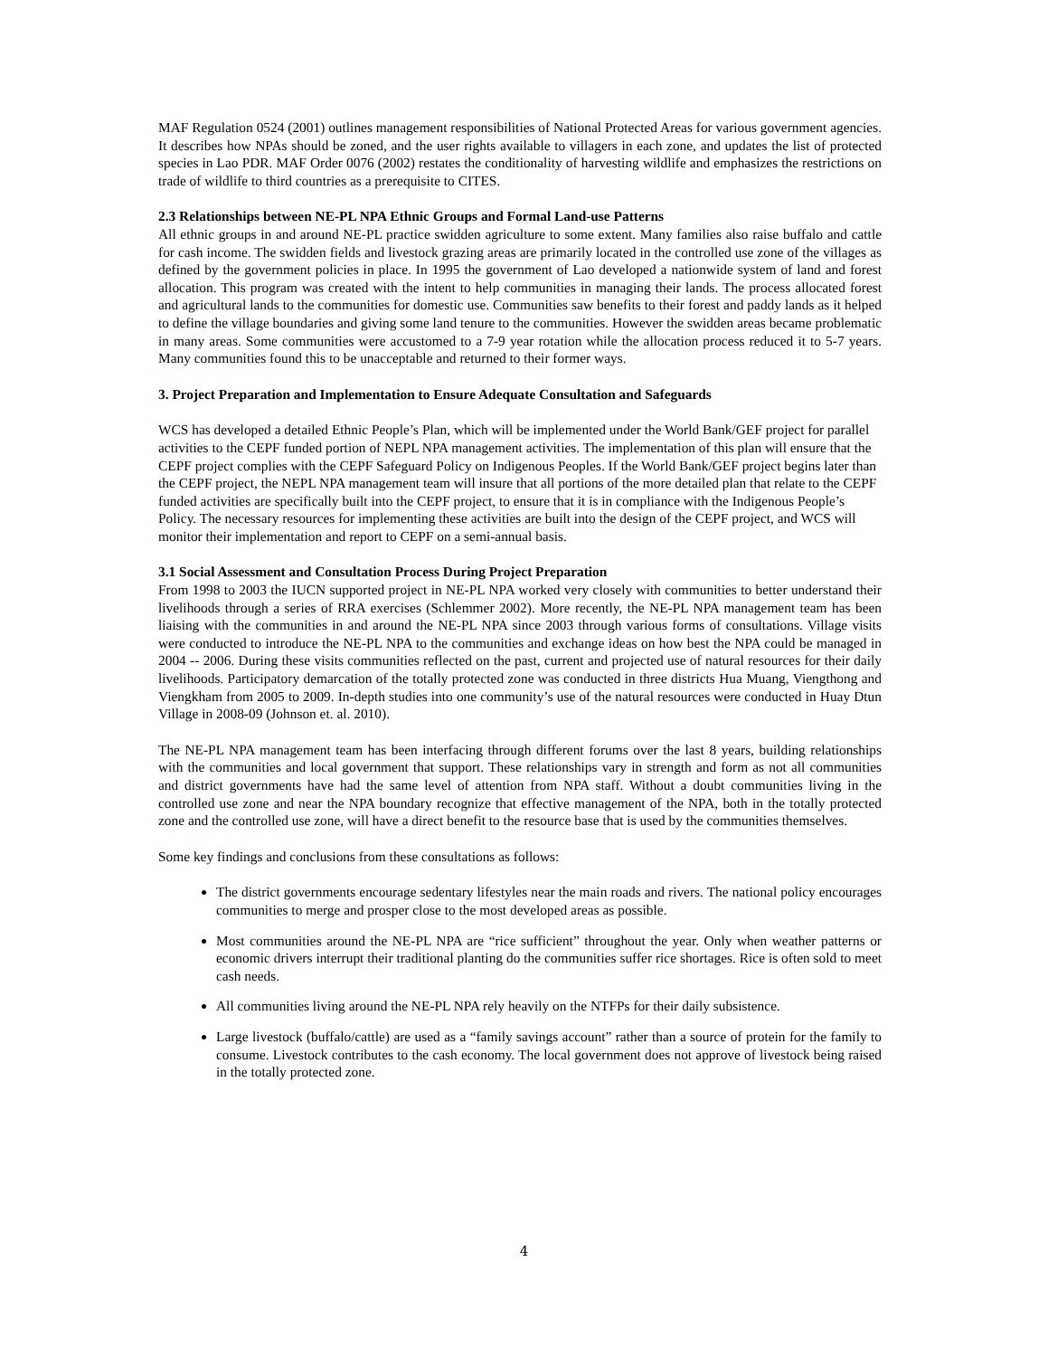MAF Regulation 0524 (2001) outlines management responsibilities of National Protected Areas for various government agencies. It describes how NPAs should be zoned, and the user rights available to villagers in each zone, and updates the list of protected species in Lao PDR. MAF Order 0076 (2002) restates the conditionality of harvesting wildlife and emphasizes the restrictions on trade of wildlife to third countries as a prerequisite to CITES.
2.3 Relationships between NE-PL NPA Ethnic Groups and Formal Land-use Patterns
All ethnic groups in and around NE-PL practice swidden agriculture to some extent. Many families also raise buffalo and cattle for cash income. The swidden fields and livestock grazing areas are primarily located in the controlled use zone of the villages as defined by the government policies in place. In 1995 the government of Lao developed a nationwide system of land and forest allocation. This program was created with the intent to help communities in managing their lands. The process allocated forest and agricultural lands to the communities for domestic use. Communities saw benefits to their forest and paddy lands as it helped to define the village boundaries and giving some land tenure to the communities. However the swidden areas became problematic in many areas. Some communities were accustomed to a 7-9 year rotation while the allocation process reduced it to 5-7 years. Many communities found this to be unacceptable and returned to their former ways.
3. Project Preparation and Implementation to Ensure Adequate Consultation and Safeguards
WCS has developed a detailed Ethnic People’s Plan, which will be implemented under the World Bank/GEF project for parallel activities to the CEPF funded portion of NEPL NPA management activities. The implementation of this plan will ensure that the CEPF project complies with the CEPF Safeguard Policy on Indigenous Peoples. If the World Bank/GEF project begins later than the CEPF project, the NEPL NPA management team will insure that all portions of the more detailed plan that relate to the CEPF funded activities are specifically built into the CEPF project, to ensure that it is in compliance with the Indigenous People’s Policy. The necessary resources for implementing these activities are built into the design of the CEPF project, and WCS will monitor their implementation and report to CEPF on a semi-annual basis.
3.1 Social Assessment and Consultation Process During Project Preparation
From 1998 to 2003 the IUCN supported project in NE-PL NPA worked very closely with communities to better understand their livelihoods through a series of RRA exercises (Schlemmer 2002). More recently, the NE-PL NPA management team has been liaising with the communities in and around the NE-PL NPA since 2003 through various forms of consultations. Village visits were conducted to introduce the NE-PL NPA to the communities and exchange ideas on how best the NPA could be managed in 2004 -- 2006. During these visits communities reflected on the past, current and projected use of natural resources for their daily livelihoods. Participatory demarcation of the totally protected zone was conducted in three districts Hua Muang, Viengthong and Viengkham from 2005 to 2009. In-depth studies into one community’s use of the natural resources were conducted in Huay Dtun Village in 2008-09 (Johnson et. al. 2010).
The NE-PL NPA management team has been interfacing through different forums over the last 8 years, building relationships with the communities and local government that support. These relationships vary in strength and form as not all communities and district governments have had the same level of attention from NPA staff. Without a doubt communities living in the controlled use zone and near the NPA boundary recognize that effective management of the NPA, both in the totally protected zone and the controlled use zone, will have a direct benefit to the resource base that is used by the communities themselves.
Some key findings and conclusions from these consultations as follows:
The district governments encourage sedentary lifestyles near the main roads and rivers. The national policy encourages communities to merge and prosper close to the most developed areas as possible.
Most communities around the NE-PL NPA are “rice sufficient” throughout the year. Only when weather patterns or economic drivers interrupt their traditional planting do the communities suffer rice shortages. Rice is often sold to meet cash needs.
All communities living around the NE-PL NPA rely heavily on the NTFPs for their daily subsistence.
Large livestock (buffalo/cattle) are used as a “family savings account” rather than a source of protein for the family to consume. Livestock contributes to the cash economy. The local government does not approve of livestock being raised in the totally protected zone.
4